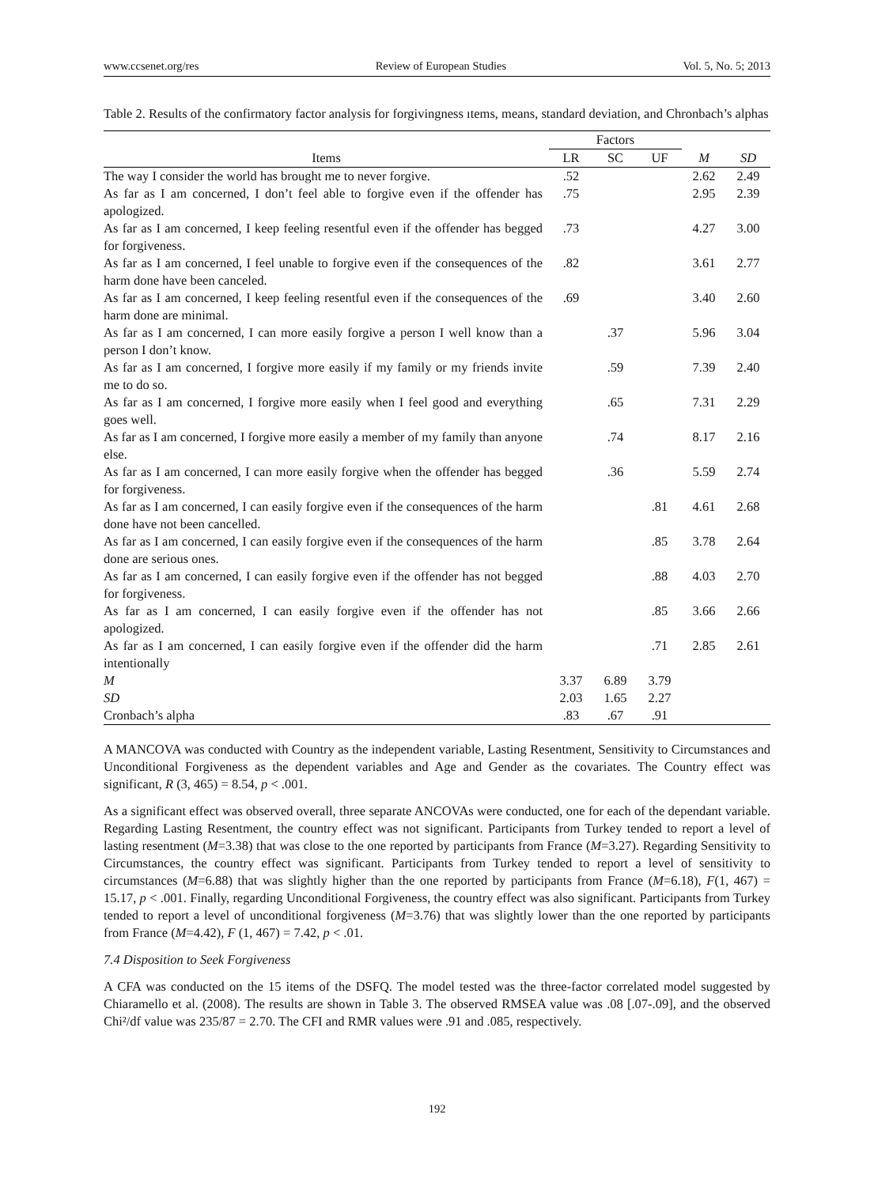www.ccsenet.org/res Review of European Studies Vol. 5, No. 5; 2013
Table 2. Results of the confirmatory factor analysis for forgivingness ıtems, means, standard deviation, and Chronbach’s alphas
| | Factors | | | | |
| --- | --- | --- | --- | --- | --- |
| Items | LR | SC | UF | M | SD |
| The way I consider the world has brought me to never forgive. | .52 | | | 2.62 | 2.49 |
| As far as I am concerned, I don’t feel able to forgive even if the offender has apologized. | .75 | | | 2.95 | 2.39 |
| As far as I am concerned, I keep feeling resentful even if the offender has begged for forgiveness. | .73 | | | 4.27 | 3.00 |
| As far as I am concerned, I feel unable to forgive even if the consequences of the harm done have been canceled. | .82 | | | 3.61 | 2.77 |
| As far as I am concerned, I keep feeling resentful even if the consequences of the harm done are minimal. | .69 | | | 3.40 | 2.60 |
| As far as I am concerned, I can more easily forgive a person I well know than a person I don’t know. | | .37 | | 5.96 | 3.04 |
| As far as I am concerned, I forgive more easily if my family or my friends invite me to do so. | | .59 | | 7.39 | 2.40 |
| As far as I am concerned, I forgive more easily when I feel good and everything goes well. | | .65 | | 7.31 | 2.29 |
| As far as I am concerned, I forgive more easily a member of my family than anyone else. | | .74 | | 8.17 | 2.16 |
| As far as I am concerned, I can more easily forgive when the offender has begged for forgiveness. | | .36 | | 5.59 | 2.74 |
| As far as I am concerned, I can easily forgive even if the consequences of the harm done have not been cancelled. | | | .81 | 4.61 | 2.68 |
| As far as I am concerned, I can easily forgive even if the consequences of the harm done are serious ones. | | | .85 | 3.78 | 2.64 |
| As far as I am concerned, I can easily forgive even if the offender has not begged for forgiveness. | | | .88 | 4.03 | 2.70 |
| As far as I am concerned, I can easily forgive even if the offender has not apologized. | | | .85 | 3.66 | 2.66 |
| As far as I am concerned, I can easily forgive even if the offender did the harm intentionally | | | .71 | 2.85 | 2.61 |
| M | 3.37 | 6.89 | 3.79 | | |
| SD | 2.03 | 1.65 | 2.27 | | |
| Cronbach’s alpha | .83 | .67 | .91 | | |
A MANCOVA was conducted with Country as the independent variable, Lasting Resentment, Sensitivity to Circumstances and Unconditional Forgiveness as the dependent variables and Age and Gender as the covariates. The Country effect was significant, R (3, 465) = 8.54, p < .001.
As a significant effect was observed overall, three separate ANCOVAs were conducted, one for each of the dependant variable. Regarding Lasting Resentment, the country effect was not significant. Participants from Turkey tended to report a level of lasting resentment (M=3.38) that was close to the one reported by participants from France (M=3.27). Regarding Sensitivity to Circumstances, the country effect was significant. Participants from Turkey tended to report a level of sensitivity to circumstances (M=6.88) that was slightly higher than the one reported by participants from France (M=6.18), F(1, 467) = 15.17, p < .001. Finally, regarding Unconditional Forgiveness, the country effect was also significant. Participants from Turkey tended to report a level of unconditional forgiveness (M=3.76) that was slightly lower than the one reported by participants from France (M=4.42), F (1, 467) = 7.42, p < .01.
7.4 Disposition to Seek Forgiveness
A CFA was conducted on the 15 items of the DSFQ. The model tested was the three-factor correlated model suggested by Chiaramello et al. (2008). The results are shown in Table 3. The observed RMSEA value was .08 [.07-.09], and the observed Chi²/df value was 235/87 = 2.70. The CFI and RMR values were .91 and .085, respectively.
192